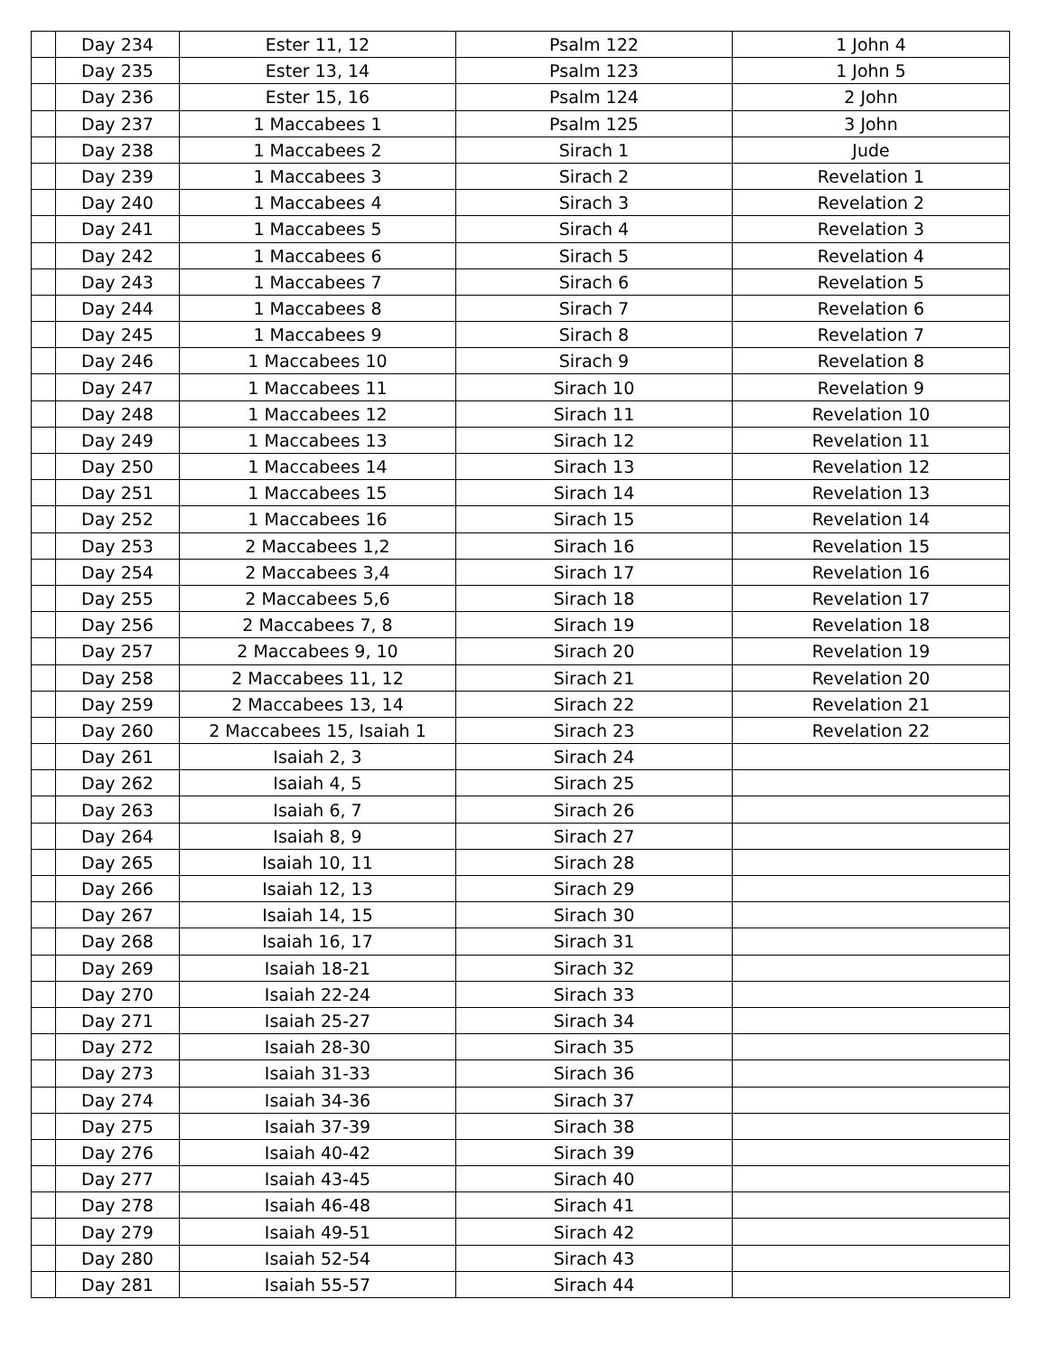| | Day 234 | Ester 11, 12 | Psalm 122 | 1 John 4 |
| | Day 235 | Ester 13, 14 | Psalm 123 | 1 John 5 |
| | Day 236 | Ester 15, 16 | Psalm 124 | 2 John |
| | Day 237 | 1 Maccabees 1 | Psalm 125 | 3 John |
| | Day 238 | 1 Maccabees 2 | Sirach 1 | Jude |
| | Day 239 | 1 Maccabees 3 | Sirach 2 | Revelation 1 |
| | Day 240 | 1 Maccabees 4 | Sirach 3 | Revelation 2 |
| | Day 241 | 1 Maccabees 5 | Sirach 4 | Revelation 3 |
| | Day 242 | 1 Maccabees 6 | Sirach 5 | Revelation 4 |
| | Day 243 | 1 Maccabees 7 | Sirach 6 | Revelation 5 |
| | Day 244 | 1 Maccabees 8 | Sirach 7 | Revelation 6 |
| | Day 245 | 1 Maccabees 9 | Sirach 8 | Revelation 7 |
| | Day 246 | 1 Maccabees 10 | Sirach 9 | Revelation 8 |
| | Day 247 | 1 Maccabees 11 | Sirach 10 | Revelation 9 |
| | Day 248 | 1 Maccabees 12 | Sirach 11 | Revelation 10 |
| | Day 249 | 1 Maccabees 13 | Sirach 12 | Revelation 11 |
| | Day 250 | 1 Maccabees 14 | Sirach 13 | Revelation 12 |
| | Day 251 | 1 Maccabees 15 | Sirach 14 | Revelation 13 |
| | Day 252 | 1 Maccabees 16 | Sirach 15 | Revelation 14 |
| | Day 253 | 2 Maccabees 1,2 | Sirach 16 | Revelation 15 |
| | Day 254 | 2 Maccabees 3,4 | Sirach 17 | Revelation 16 |
| | Day 255 | 2 Maccabees 5,6 | Sirach 18 | Revelation 17 |
| | Day 256 | 2 Maccabees 7, 8 | Sirach 19 | Revelation 18 |
| | Day 257 | 2 Maccabees 9, 10 | Sirach 20 | Revelation 19 |
| | Day 258 | 2 Maccabees 11, 12 | Sirach 21 | Revelation 20 |
| | Day 259 | 2 Maccabees 13, 14 | Sirach 22 | Revelation 21 |
| | Day 260 | 2 Maccabees 15, Isaiah 1 | Sirach 23 | Revelation 22 |
| | Day 261 | Isaiah 2, 3 | Sirach 24 | |
| | Day 262 | Isaiah 4, 5 | Sirach 25 | |
| | Day 263 | Isaiah 6, 7 | Sirach 26 | |
| | Day 264 | Isaiah 8, 9 | Sirach 27 | |
| | Day 265 | Isaiah 10, 11 | Sirach 28 | |
| | Day 266 | Isaiah 12, 13 | Sirach 29 | |
| | Day 267 | Isaiah 14, 15 | Sirach 30 | |
| | Day 268 | Isaiah 16, 17 | Sirach 31 | |
| | Day 269 | Isaiah 18-21 | Sirach 32 | |
| | Day 270 | Isaiah 22-24 | Sirach 33 | |
| | Day 271 | Isaiah 25-27 | Sirach 34 | |
| | Day 272 | Isaiah 28-30 | Sirach 35 | |
| | Day 273 | Isaiah 31-33 | Sirach 36 | |
| | Day 274 | Isaiah 34-36 | Sirach 37 | |
| | Day 275 | Isaiah 37-39 | Sirach 38 | |
| | Day 276 | Isaiah 40-42 | Sirach 39 | |
| | Day 277 | Isaiah 43-45 | Sirach 40 | |
| | Day 278 | Isaiah 46-48 | Sirach 41 | |
| | Day 279 | Isaiah 49-51 | Sirach 42 | |
| | Day 280 | Isaiah 52-54 | Sirach 43 | |
| | Day 281 | Isaiah 55-57 | Sirach 44 | |